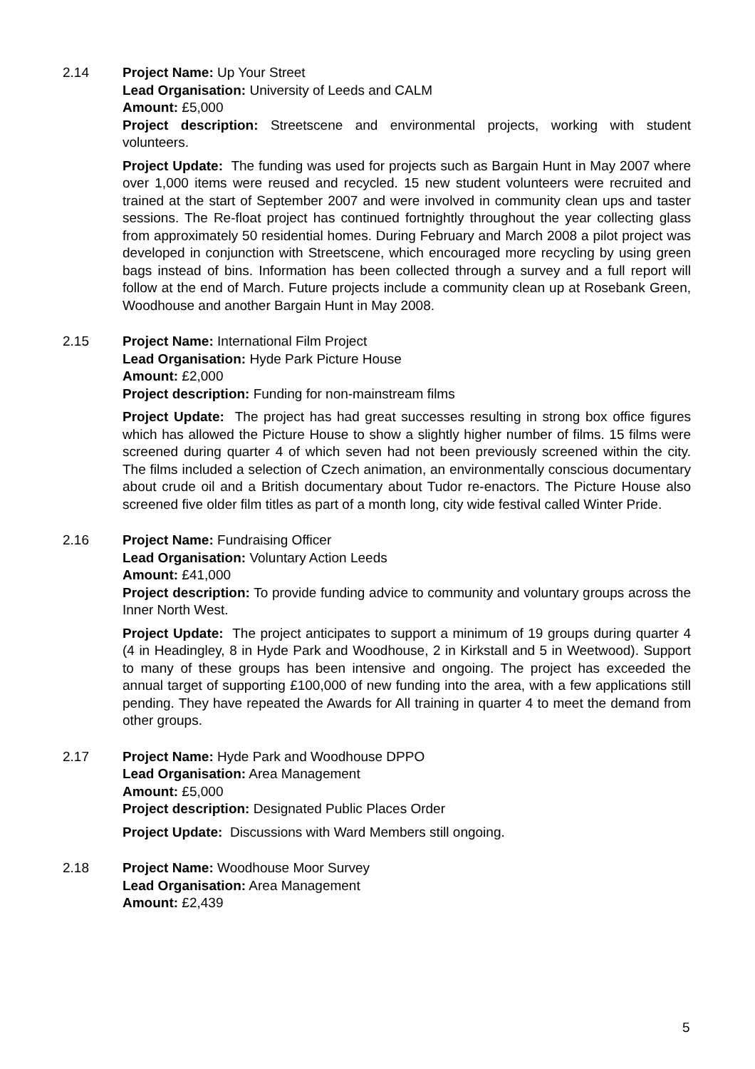2.14 Project Name: Up Your Street
Lead Organisation: University of Leeds and CALM
Amount: £5,000
Project description: Streetscene and environmental projects, working with student volunteers.
Project Update: The funding was used for projects such as Bargain Hunt in May 2007 where over 1,000 items were reused and recycled. 15 new student volunteers were recruited and trained at the start of September 2007 and were involved in community clean ups and taster sessions. The Re-float project has continued fortnightly throughout the year collecting glass from approximately 50 residential homes. During February and March 2008 a pilot project was developed in conjunction with Streetscene, which encouraged more recycling by using green bags instead of bins. Information has been collected through a survey and a full report will follow at the end of March. Future projects include a community clean up at Rosebank Green, Woodhouse and another Bargain Hunt in May 2008.
2.15 Project Name: International Film Project
Lead Organisation: Hyde Park Picture House
Amount: £2,000
Project description: Funding for non-mainstream films
Project Update: The project has had great successes resulting in strong box office figures which has allowed the Picture House to show a slightly higher number of films. 15 films were screened during quarter 4 of which seven had not been previously screened within the city. The films included a selection of Czech animation, an environmentally conscious documentary about crude oil and a British documentary about Tudor re-enactors. The Picture House also screened five older film titles as part of a month long, city wide festival called Winter Pride.
2.16 Project Name: Fundraising Officer
Lead Organisation: Voluntary Action Leeds
Amount: £41,000
Project description: To provide funding advice to community and voluntary groups across the Inner North West.
Project Update: The project anticipates to support a minimum of 19 groups during quarter 4 (4 in Headingley, 8 in Hyde Park and Woodhouse, 2 in Kirkstall and 5 in Weetwood). Support to many of these groups has been intensive and ongoing. The project has exceeded the annual target of supporting £100,000 of new funding into the area, with a few applications still pending. They have repeated the Awards for All training in quarter 4 to meet the demand from other groups.
2.17 Project Name: Hyde Park and Woodhouse DPPO
Lead Organisation: Area Management
Amount: £5,000
Project description: Designated Public Places Order
Project Update: Discussions with Ward Members still ongoing.
2.18 Project Name: Woodhouse Moor Survey
Lead Organisation: Area Management
Amount: £2,439
5